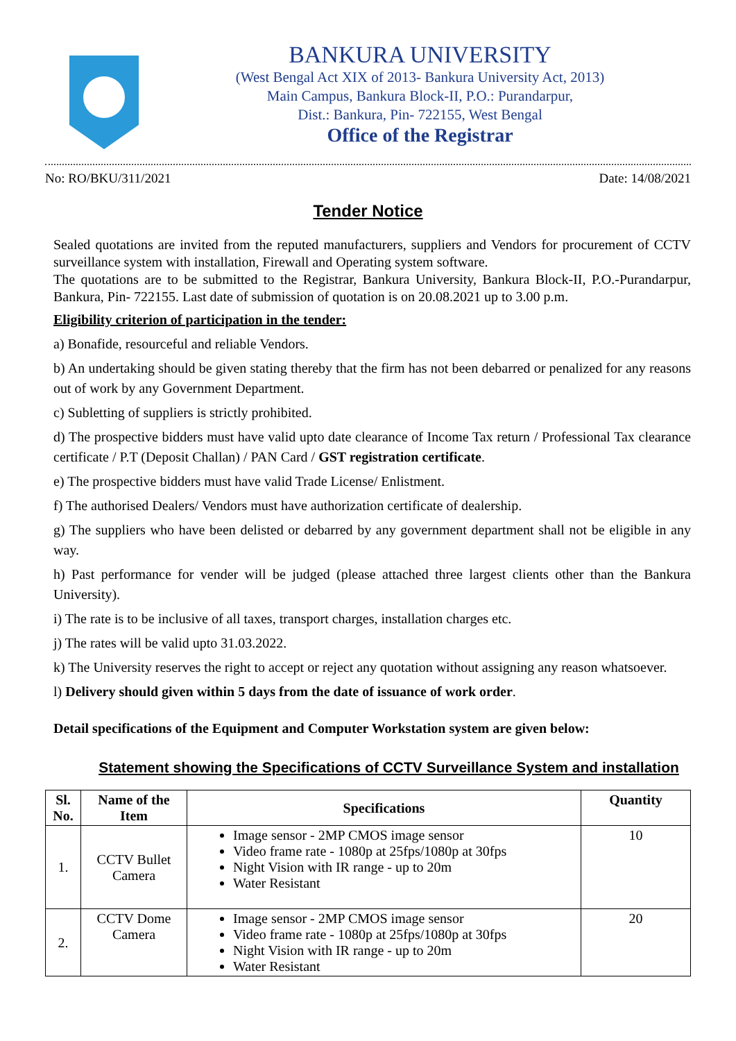BANKURA UNIVERSITY
(West Bengal Act XIX of 2013- Bankura University Act, 2013)
Main Campus, Bankura Block-II, P.O.: Purandarpur,
Dist.: Bankura, Pin- 722155, West Bengal
Office of the Registrar
No: RO/BKU/311/2021 Date: 14/08/2021
Tender Notice
Sealed quotations are invited from the reputed manufacturers, suppliers and Vendors for procurement of CCTV surveillance system with installation, Firewall and Operating system software.
The quotations are to be submitted to the Registrar, Bankura University, Bankura Block-II, P.O.-Purandarpur, Bankura, Pin- 722155. Last date of submission of quotation is on 20.08.2021 up to 3.00 p.m.
Eligibility criterion of participation in the tender:
a) Bonafide, resourceful and reliable Vendors.
b) An undertaking should be given stating thereby that the firm has not been debarred or penalized for any reasons out of work by any Government Department.
c) Subletting of suppliers is strictly prohibited.
d) The prospective bidders must have valid upto date clearance of Income Tax return / Professional Tax clearance certificate / P.T (Deposit Challan) / PAN Card / GST registration certificate.
e) The prospective bidders must have valid Trade License/ Enlistment.
f) The authorised Dealers/ Vendors must have authorization certificate of dealership.
g) The suppliers who have been delisted or debarred by any government department shall not be eligible in any way.
h) Past performance for vender will be judged (please attached three largest clients other than the Bankura University).
i) The rate is to be inclusive of all taxes, transport charges, installation charges etc.
j) The rates will be valid upto 31.03.2022.
k) The University reserves the right to accept or reject any quotation without assigning any reason whatsoever.
l) Delivery should given within 5 days from the date of issuance of work order.
Detail specifications of the Equipment and Computer Workstation system are given below:
Statement showing the Specifications of CCTV Surveillance System and installation
| Sl. No. | Name of the Item | Specifications | Quantity |
| --- | --- | --- | --- |
| 1. | CCTV Bullet Camera | Image sensor - 2MP CMOS image sensor Video frame rate - 1080p at 25fps/1080p at 30fps Night Vision with IR range - up to 20m Water Resistant | 10 |
| 2. | CCTV Dome Camera | Image sensor - 2MP CMOS image sensor Video frame rate - 1080p at 25fps/1080p at 30fps Night Vision with IR range - up to 20m Water Resistant | 20 |